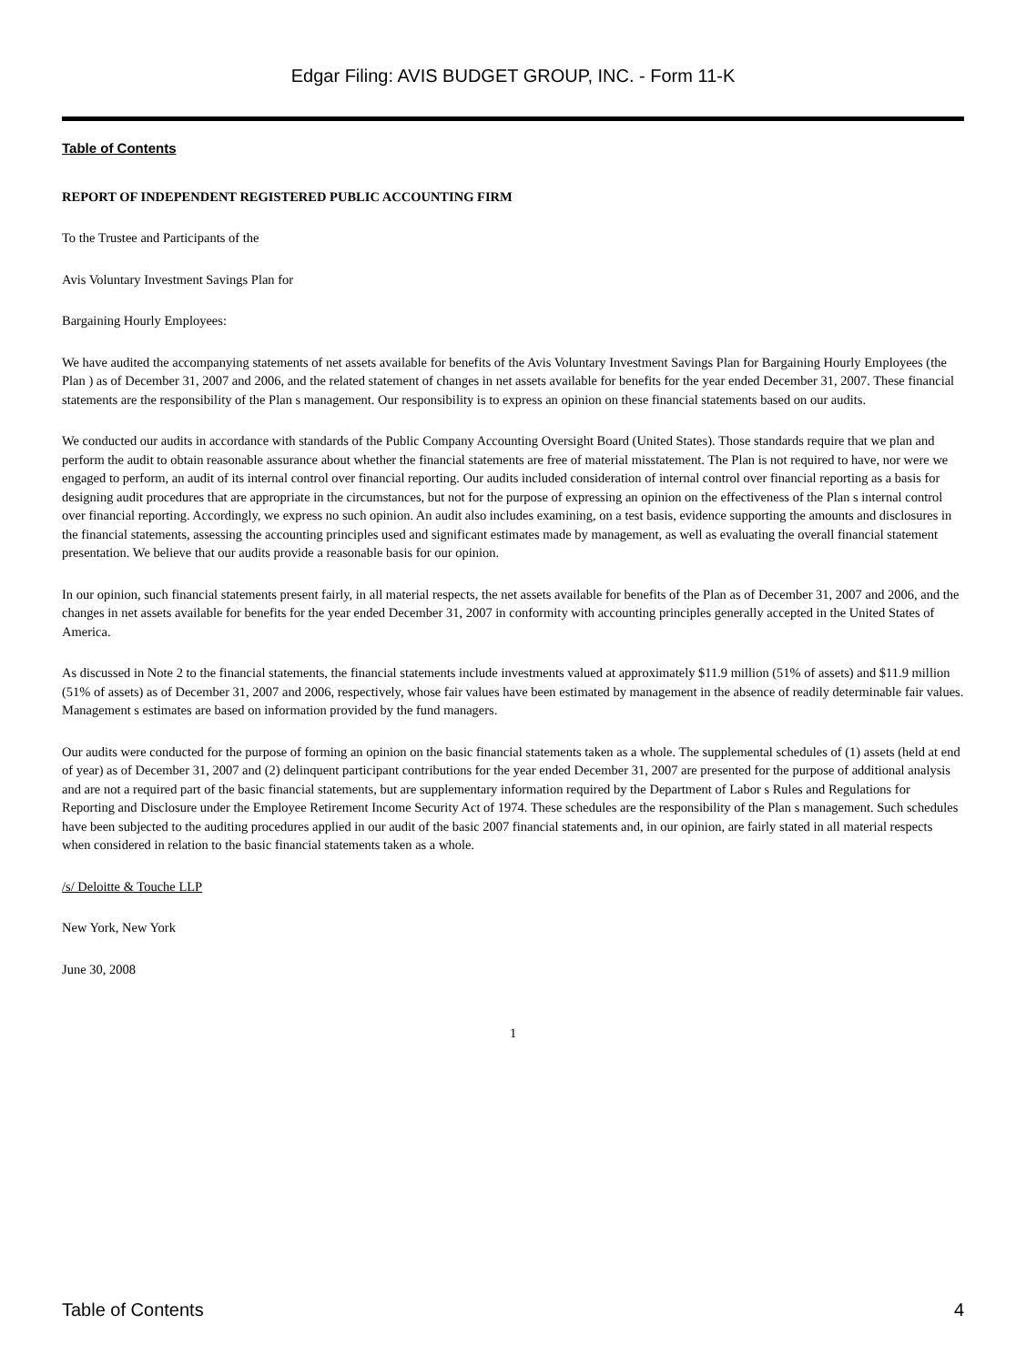Edgar Filing: AVIS BUDGET GROUP, INC. - Form 11-K
Table of Contents
REPORT OF INDEPENDENT REGISTERED PUBLIC ACCOUNTING FIRM
To the Trustee and Participants of the
Avis Voluntary Investment Savings Plan for
Bargaining Hourly Employees:
We have audited the accompanying statements of net assets available for benefits of the Avis Voluntary Investment Savings Plan for Bargaining Hourly Employees (the Plan ) as of December 31, 2007 and 2006, and the related statement of changes in net assets available for benefits for the year ended December 31, 2007. These financial statements are the responsibility of the Plan s management. Our responsibility is to express an opinion on these financial statements based on our audits.
We conducted our audits in accordance with standards of the Public Company Accounting Oversight Board (United States). Those standards require that we plan and perform the audit to obtain reasonable assurance about whether the financial statements are free of material misstatement. The Plan is not required to have, nor were we engaged to perform, an audit of its internal control over financial reporting. Our audits included consideration of internal control over financial reporting as a basis for designing audit procedures that are appropriate in the circumstances, but not for the purpose of expressing an opinion on the effectiveness of the Plan s internal control over financial reporting. Accordingly, we express no such opinion. An audit also includes examining, on a test basis, evidence supporting the amounts and disclosures in the financial statements, assessing the accounting principles used and significant estimates made by management, as well as evaluating the overall financial statement presentation. We believe that our audits provide a reasonable basis for our opinion.
In our opinion, such financial statements present fairly, in all material respects, the net assets available for benefits of the Plan as of December 31, 2007 and 2006, and the changes in net assets available for benefits for the year ended December 31, 2007 in conformity with accounting principles generally accepted in the United States of America.
As discussed in Note 2 to the financial statements, the financial statements include investments valued at approximately $11.9 million (51% of assets) and $11.9 million (51% of assets) as of December 31, 2007 and 2006, respectively, whose fair values have been estimated by management in the absence of readily determinable fair values. Management s estimates are based on information provided by the fund managers.
Our audits were conducted for the purpose of forming an opinion on the basic financial statements taken as a whole. The supplemental schedules of (1) assets (held at end of year) as of December 31, 2007 and (2) delinquent participant contributions for the year ended December 31, 2007 are presented for the purpose of additional analysis and are not a required part of the basic financial statements, but are supplementary information required by the Department of Labor s Rules and Regulations for Reporting and Disclosure under the Employee Retirement Income Security Act of 1974. These schedules are the responsibility of the Plan s management. Such schedules have been subjected to the auditing procedures applied in our audit of the basic 2007 financial statements and, in our opinion, are fairly stated in all material respects when considered in relation to the basic financial statements taken as a whole.
/s/ Deloitte & Touche LLP
New York, New York
June 30, 2008
1
Table of Contents 4